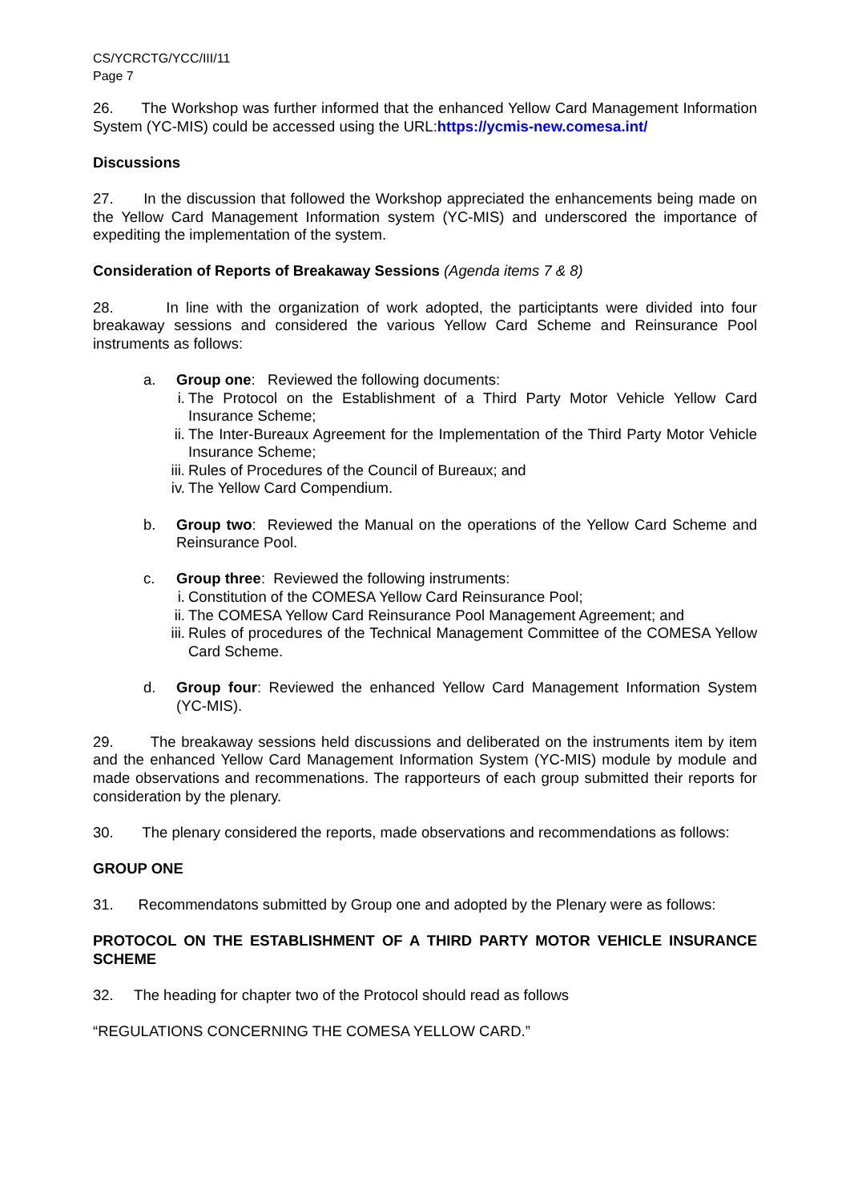CS/YCRCTG/YCC/III/11
Page 7
26. The Workshop was further informed that the enhanced Yellow Card Management Information System (YC-MIS) could be accessed using the URL:https://ycmis-new.comesa.int/
Discussions
27. In the discussion that followed the Workshop appreciated the enhancements being made on the Yellow Card Management Information system (YC-MIS) and underscored the importance of expediting the implementation of the system.
Consideration of Reports of Breakaway Sessions (Agenda items 7 & 8)
28. In line with the organization of work adopted, the participtants were divided into four breakaway sessions and considered the various Yellow Card Scheme and Reinsurance Pool instruments as follows:
a. Group one: Reviewed the following documents:
i. The Protocol on the Establishment of a Third Party Motor Vehicle Yellow Card Insurance Scheme;
ii.
The Inter-Bureaux Agreement for the Implementation of the Third Party Motor Vehicle Insurance Scheme;
iii.
Rules of Procedures of the Council of Bureaux; and
iv.
The Yellow Card Compendium.
b. Group two: Reviewed the Manual on the operations of the Yellow Card Scheme and Reinsurance Pool.
c. Group three: Reviewed the following instruments:
i. Constitution of the COMESA Yellow Card Reinsurance Pool;
ii.
The COMESA Yellow Card Reinsurance Pool Management Agreement; and
iii.
Rules of procedures of the Technical Management Committee of the COMESA Yellow Card Scheme.
d. Group four: Reviewed the enhanced Yellow Card Management Information System (YC-MIS).
29. The breakaway sessions held discussions and deliberated on the instruments item by item and the enhanced Yellow Card Management Information System (YC-MIS) module by module and made observations and recommenations. The rapporteurs of each group submitted their reports for consideration by the plenary.
30. The plenary considered the reports, made observations and recommendations as follows:
GROUP ONE
31. Recommendatons submitted by Group one and adopted by the Plenary were as follows:
PROTOCOL ON THE ESTABLISHMENT OF A THIRD PARTY MOTOR VEHICLE INSURANCE SCHEME
32. The heading for chapter two of the Protocol should read as follows
“REGULATIONS CONCERNING THE COMESA YELLOW CARD.”